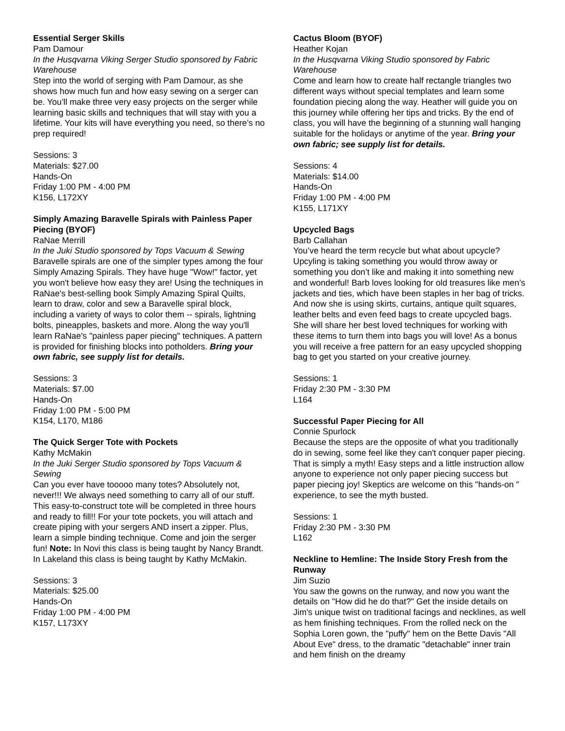Essential Serger Skills
Pam Damour
In the Husqvarna Viking Serger Studio sponsored by Fabric Warehouse
Step into the world of serging with Pam Damour, as she shows how much fun and how easy sewing on a serger can be. You’ll make three very easy projects on the serger while learning basic skills and techniques that will stay with you a lifetime. Your kits will have everything you need, so there’s no prep required!
Sessions: 3
Materials: $27.00
Hands-On
Friday 1:00 PM - 4:00 PM
K156, L172XY
Simply Amazing Baravelle Spirals with Painless Paper Piecing (BYOF)
RaNae Merrill
In the Juki Studio sponsored by Tops Vacuum & Sewing
Baravelle spirals are one of the simpler types among the four Simply Amazing Spirals. They have huge "Wow!" factor, yet you won't believe how easy they are! Using the techniques in RaNae's best-selling book Simply Amazing Spiral Quilts, learn to draw, color and sew a Baravelle spiral block, including a variety of ways to color them -- spirals, lightning bolts, pineapples, baskets and more. Along the way you'll learn RaNae's "painless paper piecing" techniques. A pattern is provided for finishing blocks into potholders. Bring your own fabric, see supply list for details.
Sessions: 3
Materials: $7.00
Hands-On
Friday 1:00 PM - 5:00 PM
K154, L170, M186
The Quick Serger Tote with Pockets
Kathy McMakin
In the Juki Serger Studio sponsored by Tops Vacuum & Sewing
Can you ever have tooooo many totes? Absolutely not, never!!! We always need something to carry all of our stuff. This easy-to-construct tote will be completed in three hours and ready to fill!! For your tote pockets, you will attach and create piping with your sergers AND insert a zipper. Plus, learn a simple binding technique. Come and join the serger fun! Note: In Novi this class is being taught by Nancy Brandt. In Lakeland this class is being taught by Kathy McMakin.
Sessions: 3
Materials: $25.00
Hands-On
Friday 1:00 PM - 4:00 PM
K157, L173XY
Cactus Bloom (BYOF)
Heather Kojan
In the Husqvarna Viking Studio sponsored by Fabric Warehouse
Come and learn how to create half rectangle triangles two different ways without special templates and learn some foundation piecing along the way. Heather will guide you on this journey while offering her tips and tricks. By the end of class, you will have the beginning of a stunning wall hanging suitable for the holidays or anytime of the year. Bring your own fabric; see supply list for details.
Sessions: 4
Materials: $14.00
Hands-On
Friday 1:00 PM - 4:00 PM
K155, L171XY
Upcycled Bags
Barb Callahan
You’ve heard the term recycle but what about upcycle? Upcyling is taking something you would throw away or something you don’t like and making it into something new and wonderful! Barb loves looking for old treasures like men’s jackets and ties, which have been staples in her bag of tricks. And now she is using skirts, curtains, antique quilt squares, leather belts and even feed bags to create upcycled bags. She will share her best loved techniques for working with these items to turn them into bags you will love! As a bonus you will receive a free pattern for an easy upcycled shopping bag to get you started on your creative journey.
Sessions: 1
Friday 2:30 PM - 3:30 PM
L164
Successful Paper Piecing for All
Connie Spurlock
Because the steps are the opposite of what you traditionally do in sewing, some feel like they can't conquer paper piecing. That is simply a myth! Easy steps and a little instruction allow anyone to experience not only paper piecing success but paper piecing joy! Skeptics are welcome on this "hands-on " experience, to see the myth busted.
Sessions: 1
Friday 2:30 PM - 3:30 PM
L162
Neckline to Hemline: The Inside Story Fresh from the Runway
Jim Suzio
You saw the gowns on the runway, and now you want the details on "How did he do that?" Get the inside details on Jim's unique twist on traditional facings and necklines, as well as hem finishing techniques. From the rolled neck on the Sophia Loren gown, the "puffy" hem on the Bette Davis "All About Eve" dress, to the dramatic "detachable" inner train and hem finish on the dreamy